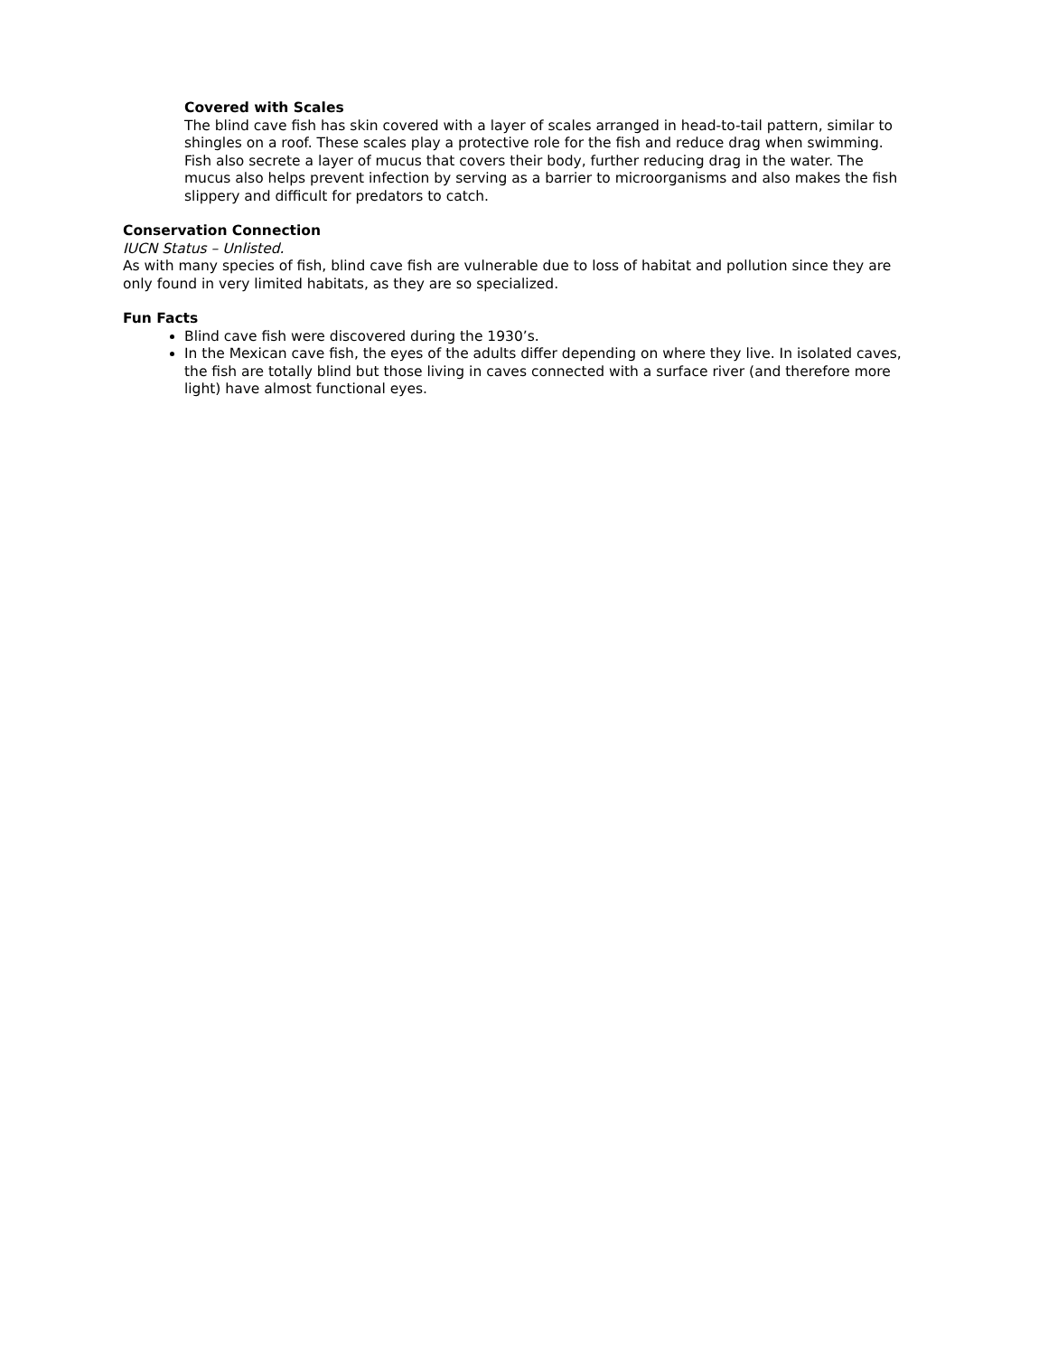Covered with Scales
The blind cave fish has skin covered with a layer of scales arranged in head-to-tail pattern, similar to shingles on a roof. These scales play a protective role for the fish and reduce drag when swimming. Fish also secrete a layer of mucus that covers their body, further reducing drag in the water. The mucus also helps prevent infection by serving as a barrier to microorganisms and also makes the fish slippery and difficult for predators to catch.
Conservation Connection
IUCN Status – Unlisted.
As with many species of fish, blind cave fish are vulnerable due to loss of habitat and pollution since they are only found in very limited habitats, as they are so specialized.
Fun Facts
Blind cave fish were discovered during the 1930’s.
In the Mexican cave fish, the eyes of the adults differ depending on where they live. In isolated caves, the fish are totally blind but those living in caves connected with a surface river (and therefore more light) have almost functional eyes.